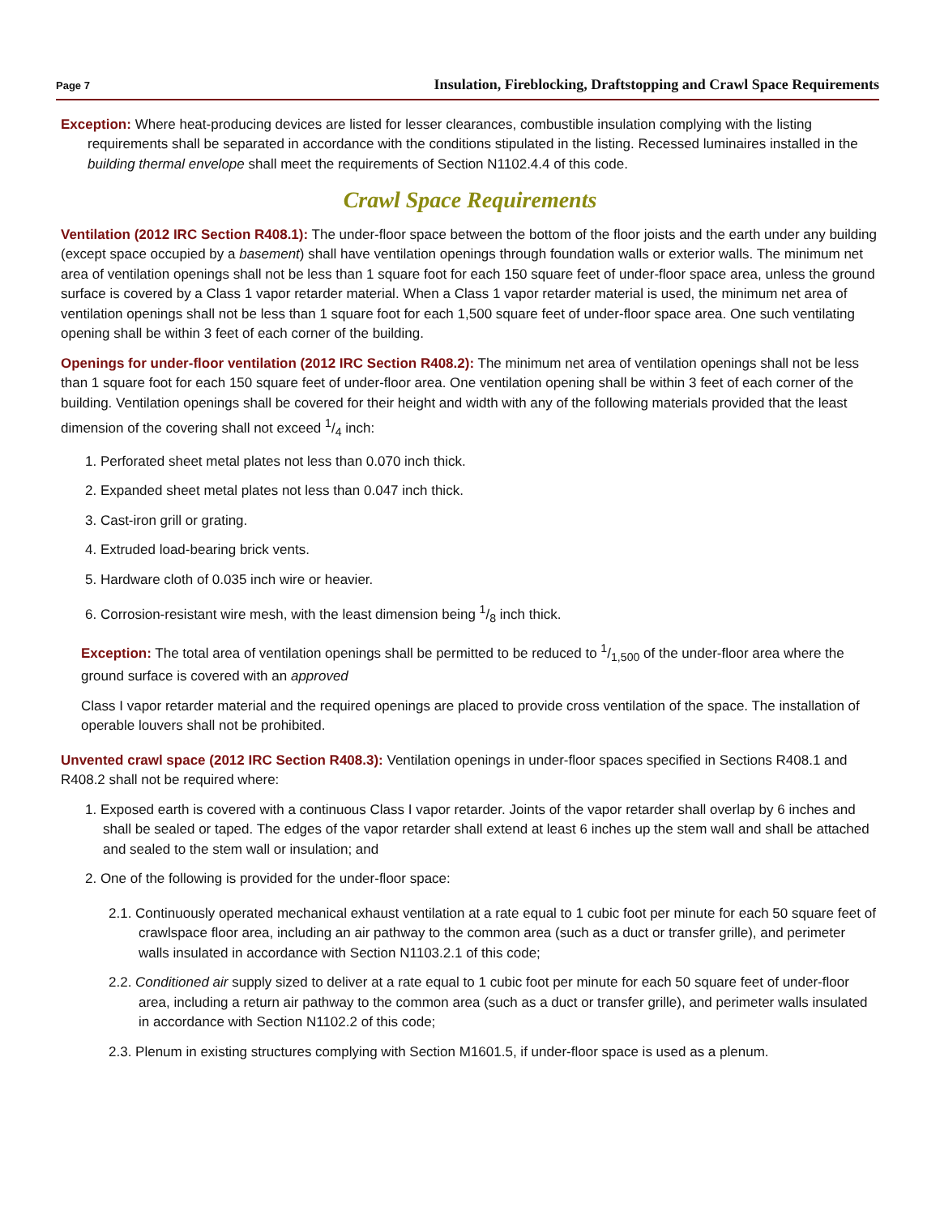Page 7 Insulation, Fireblocking, Draftstopping and Crawl Space Requirements
Exception: Where heat-producing devices are listed for lesser clearances, combustible insulation complying with the listing requirements shall be separated in accordance with the conditions stipulated in the listing. Recessed luminaires installed in the building thermal envelope shall meet the requirements of Section N1102.4.4 of this code.
Crawl Space Requirements
Ventilation (2012 IRC Section R408.1): The under-floor space between the bottom of the floor joists and the earth under any building (except space occupied by a basement) shall have ventilation openings through foundation walls or exterior walls. The minimum net area of ventilation openings shall not be less than 1 square foot for each 150 square feet of under-floor space area, unless the ground surface is covered by a Class 1 vapor retarder material. When a Class 1 vapor retarder material is used, the minimum net area of ventilation openings shall not be less than 1 square foot for each 1,500 square feet of under-floor space area. One such ventilating opening shall be within 3 feet of each corner of the building.
Openings for under-floor ventilation (2012 IRC Section R408.2): The minimum net area of ventilation openings shall not be less than 1 square foot for each 150 square feet of under-floor area. One ventilation opening shall be within 3 feet of each corner of the building. Ventilation openings shall be covered for their height and width with any of the following materials provided that the least dimension of the covering shall not exceed 1/4 inch:
1. Perforated sheet metal plates not less than 0.070 inch thick.
2. Expanded sheet metal plates not less than 0.047 inch thick.
3. Cast-iron grill or grating.
4. Extruded load-bearing brick vents.
5. Hardware cloth of 0.035 inch wire or heavier.
6. Corrosion-resistant wire mesh, with the least dimension being 1/8 inch thick.
Exception: The total area of ventilation openings shall be permitted to be reduced to 1/1,500 of the under-floor area where the ground surface is covered with an approved
Class I vapor retarder material and the required openings are placed to provide cross ventilation of the space. The installation of operable louvers shall not be prohibited.
Unvented crawl space (2012 IRC Section R408.3): Ventilation openings in under-floor spaces specified in Sections R408.1 and R408.2 shall not be required where:
1. Exposed earth is covered with a continuous Class I vapor retarder. Joints of the vapor retarder shall overlap by 6 inches and shall be sealed or taped. The edges of the vapor retarder shall extend at least 6 inches up the stem wall and shall be attached and sealed to the stem wall or insulation; and
2. One of the following is provided for the under-floor space:
2.1. Continuously operated mechanical exhaust ventilation at a rate equal to 1 cubic foot per minute for each 50 square feet of crawlspace floor area, including an air pathway to the common area (such as a duct or transfer grille), and perimeter walls insulated in accordance with Section N1103.2.1 of this code;
2.2. Conditioned air supply sized to deliver at a rate equal to 1 cubic foot per minute for each 50 square feet of under-floor area, including a return air pathway to the common area (such as a duct or transfer grille), and perimeter walls insulated in accordance with Section N1102.2 of this code;
2.3. Plenum in existing structures complying with Section M1601.5, if under-floor space is used as a plenum.